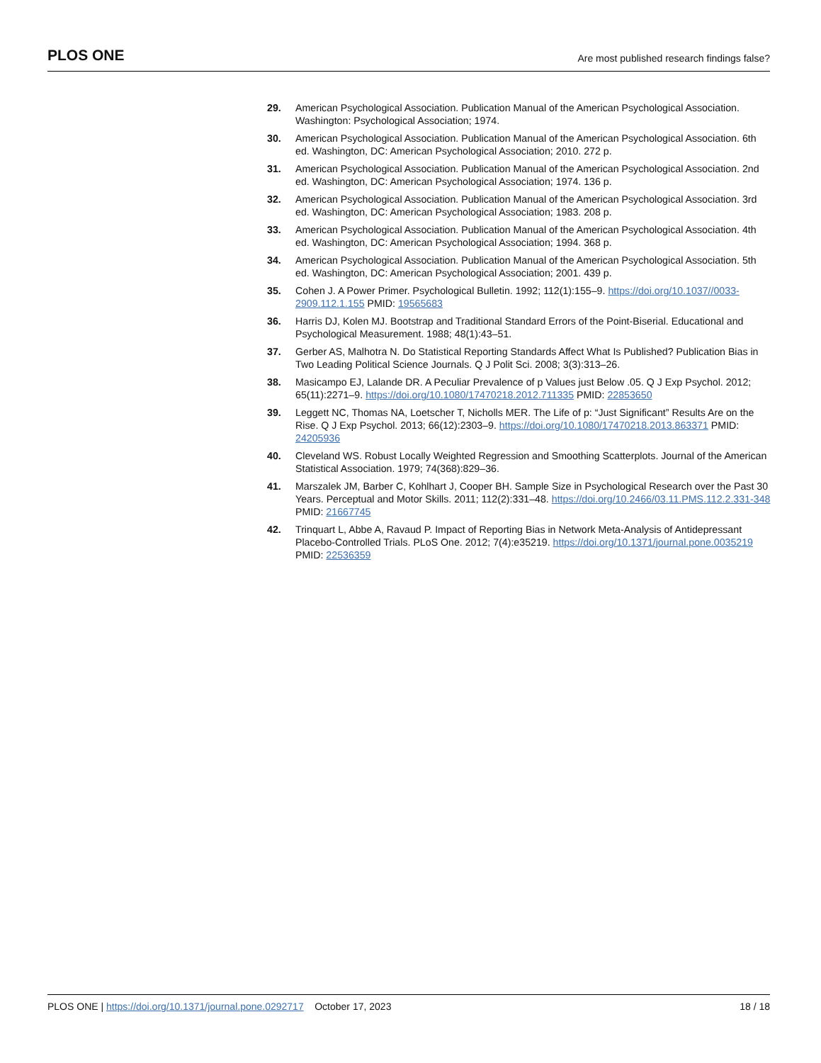PLOS ONE Are most published research findings false?
29. American Psychological Association. Publication Manual of the American Psychological Association. Washington: Psychological Association; 1974.
30. American Psychological Association. Publication Manual of the American Psychological Association. 6th ed. Washington, DC: American Psychological Association; 2010. 272 p.
31. American Psychological Association. Publication Manual of the American Psychological Association. 2nd ed. Washington, DC: American Psychological Association; 1974. 136 p.
32. American Psychological Association. Publication Manual of the American Psychological Association. 3rd ed. Washington, DC: American Psychological Association; 1983. 208 p.
33. American Psychological Association. Publication Manual of the American Psychological Association. 4th ed. Washington, DC: American Psychological Association; 1994. 368 p.
34. American Psychological Association. Publication Manual of the American Psychological Association. 5th ed. Washington, DC: American Psychological Association; 2001. 439 p.
35. Cohen J. A Power Primer. Psychological Bulletin. 1992; 112(1):155–9. https://doi.org/10.1037//0033-2909.112.1.155 PMID: 19565683
36. Harris DJ, Kolen MJ. Bootstrap and Traditional Standard Errors of the Point-Biserial. Educational and Psychological Measurement. 1988; 48(1):43–51.
37. Gerber AS, Malhotra N. Do Statistical Reporting Standards Affect What Is Published? Publication Bias in Two Leading Political Science Journals. Q J Polit Sci. 2008; 3(3):313–26.
38. Masicampo EJ, Lalande DR. A Peculiar Prevalence of p Values just Below .05. Q J Exp Psychol. 2012; 65(11):2271–9. https://doi.org/10.1080/17470218.2012.711335 PMID: 22853650
39. Leggett NC, Thomas NA, Loetscher T, Nicholls MER. The Life of p: “Just Significant” Results Are on the Rise. Q J Exp Psychol. 2013; 66(12):2303–9. https://doi.org/10.1080/17470218.2013.863371 PMID: 24205936
40. Cleveland WS. Robust Locally Weighted Regression and Smoothing Scatterplots. Journal of the American Statistical Association. 1979; 74(368):829–36.
41. Marszalek JM, Barber C, Kohlhart J, Cooper BH. Sample Size in Psychological Research over the Past 30 Years. Perceptual and Motor Skills. 2011; 112(2):331–48. https://doi.org/10.2466/03.11.PMS.112.2.331-348 PMID: 21667745
42. Trinquart L, Abbe A, Ravaud P. Impact of Reporting Bias in Network Meta-Analysis of Antidepressant Placebo-Controlled Trials. PLoS One. 2012; 7(4):e35219. https://doi.org/10.1371/journal.pone.0035219 PMID: 22536359
PLOS ONE | https://doi.org/10.1371/journal.pone.0292717 October 17, 2023 18 / 18